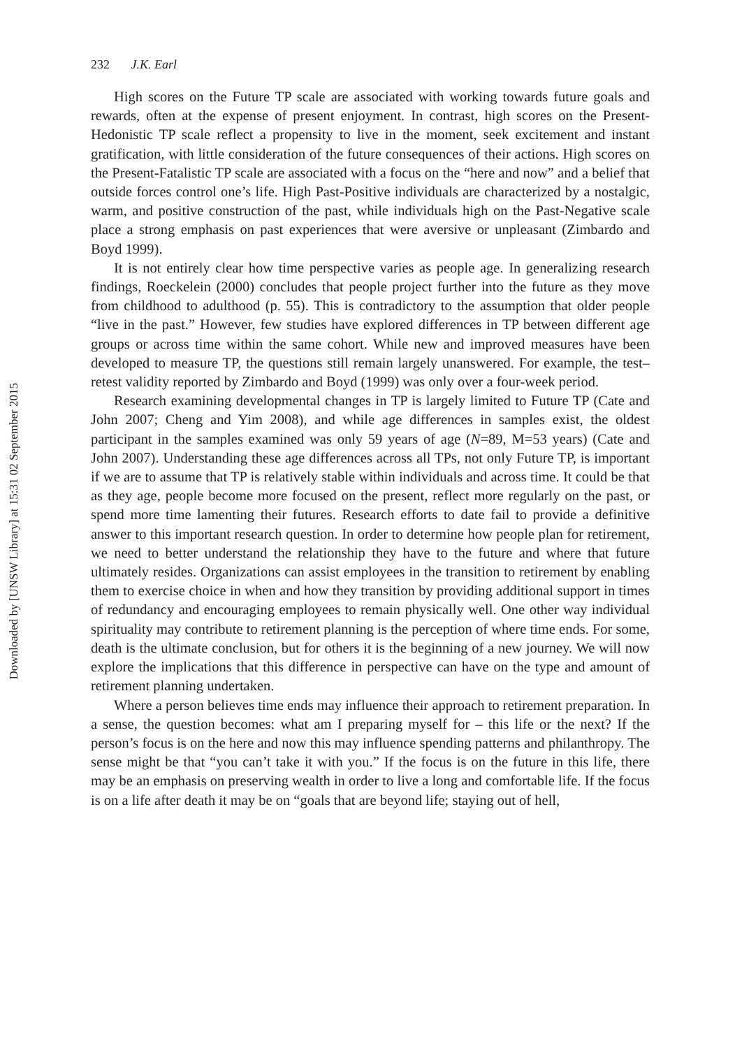Downloaded by [UNSW Library] at 15:31 02 September 2015
232 J.K. Earl
High scores on the Future TP scale are associated with working towards future goals and rewards, often at the expense of present enjoyment. In contrast, high scores on the Present-Hedonistic TP scale reflect a propensity to live in the moment, seek excitement and instant gratification, with little consideration of the future consequences of their actions. High scores on the Present-Fatalistic TP scale are associated with a focus on the “here and now” and a belief that outside forces control one’s life. High Past-Positive individuals are characterized by a nostalgic, warm, and positive construction of the past, while individuals high on the Past-Negative scale place a strong emphasis on past experiences that were aversive or unpleasant (Zimbardo and Boyd 1999).
It is not entirely clear how time perspective varies as people age. In generalizing research findings, Roeckelein (2000) concludes that people project further into the future as they move from childhood to adulthood (p. 55). This is contradictory to the assumption that older people “live in the past.” However, few studies have explored differences in TP between different age groups or across time within the same cohort. While new and improved measures have been developed to measure TP, the questions still remain largely unanswered. For example, the test–retest validity reported by Zimbardo and Boyd (1999) was only over a four-week period.
Research examining developmental changes in TP is largely limited to Future TP (Cate and John 2007; Cheng and Yim 2008), and while age differences in samples exist, the oldest participant in the samples examined was only 59 years of age (N=89, M=53 years) (Cate and John 2007). Understanding these age differences across all TPs, not only Future TP, is important if we are to assume that TP is relatively stable within individuals and across time. It could be that as they age, people become more focused on the present, reflect more regularly on the past, or spend more time lamenting their futures. Research efforts to date fail to provide a definitive answer to this important research question. In order to determine how people plan for retirement, we need to better understand the relationship they have to the future and where that future ultimately resides. Organizations can assist employees in the transition to retirement by enabling them to exercise choice in when and how they transition by providing additional support in times of redundancy and encouraging employees to remain physically well. One other way individual spirituality may contribute to retirement planning is the perception of where time ends. For some, death is the ultimate conclusion, but for others it is the beginning of a new journey. We will now explore the implications that this difference in perspective can have on the type and amount of retirement planning undertaken.
Where a person believes time ends may influence their approach to retirement preparation. In a sense, the question becomes: what am I preparing myself for – this life or the next? If the person’s focus is on the here and now this may influence spending patterns and philanthropy. The sense might be that “you can’t take it with you.” If the focus is on the future in this life, there may be an emphasis on preserving wealth in order to live a long and comfortable life. If the focus is on a life after death it may be on “goals that are beyond life; staying out of hell,